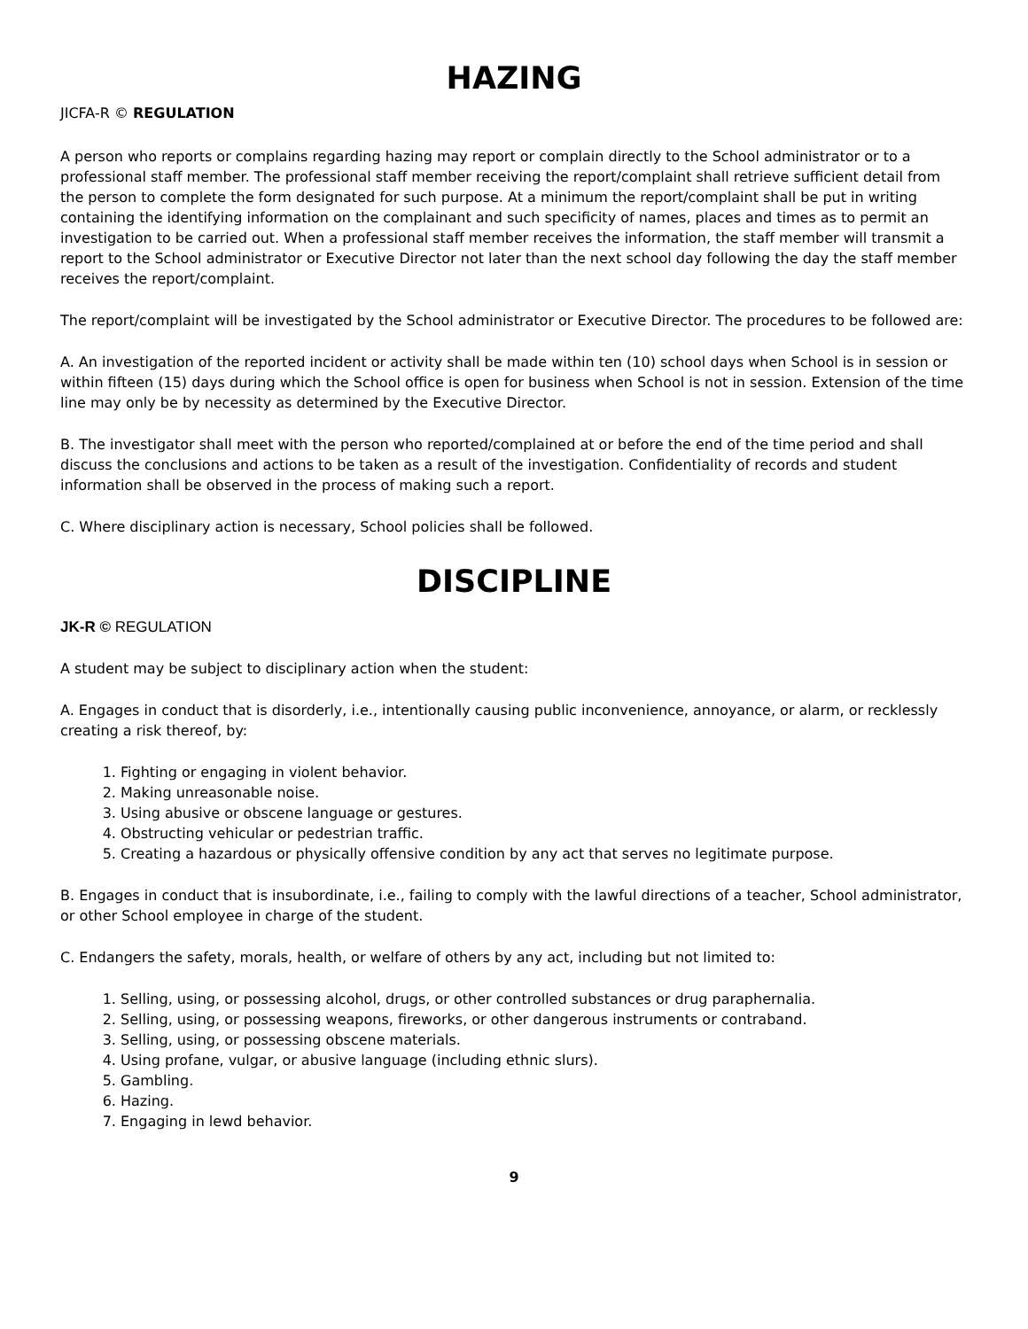HAZING
JICFA-R © REGULATION
A person who reports or complains regarding hazing may report or complain directly to the School administrator or to a professional staff member. The professional staff member receiving the report/complaint shall retrieve sufficient detail from the person to complete the form designated for such purpose. At a minimum the report/complaint shall be put in writing containing the identifying information on the complainant and such specificity of names, places and times as to permit an investigation to be carried out. When a professional staff member receives the information, the staff member will transmit a report to the School administrator or Executive Director not later than the next school day following the day the staff member receives the report/complaint.
The report/complaint will be investigated by the School administrator or Executive Director. The procedures to be followed are:
A. An investigation of the reported incident or activity shall be made within ten (10) school days when School is in session or within fifteen (15) days during which the School office is open for business when School is not in session. Extension of the time line may only be by necessity as determined by the Executive Director.
B. The investigator shall meet with the person who reported/complained at or before the end of the time period and shall discuss the conclusions and actions to be taken as a result of the investigation. Confidentiality of records and student information shall be observed in the process of making such a report.
C. Where disciplinary action is necessary, School policies shall be followed.
DISCIPLINE
JK-R © REGULATION
A student may be subject to disciplinary action when the student:
A. Engages in conduct that is disorderly, i.e., intentionally causing public inconvenience, annoyance, or alarm, or recklessly creating a risk thereof, by:
1. Fighting or engaging in violent behavior.
2. Making unreasonable noise.
3. Using abusive or obscene language or gestures.
4. Obstructing vehicular or pedestrian traffic.
5. Creating a hazardous or physically offensive condition by any act that serves no legitimate purpose.
B. Engages in conduct that is insubordinate, i.e., failing to comply with the lawful directions of a teacher, School administrator, or other School employee in charge of the student.
C. Endangers the safety, morals, health, or welfare of others by any act, including but not limited to:
1. Selling, using, or possessing alcohol, drugs, or other controlled substances or drug paraphernalia.
2. Selling, using, or possessing weapons, fireworks, or other dangerous instruments or contraband.
3. Selling, using, or possessing obscene materials.
4. Using profane, vulgar, or abusive language (including ethnic slurs).
5. Gambling.
6. Hazing.
7. Engaging in lewd behavior.
9